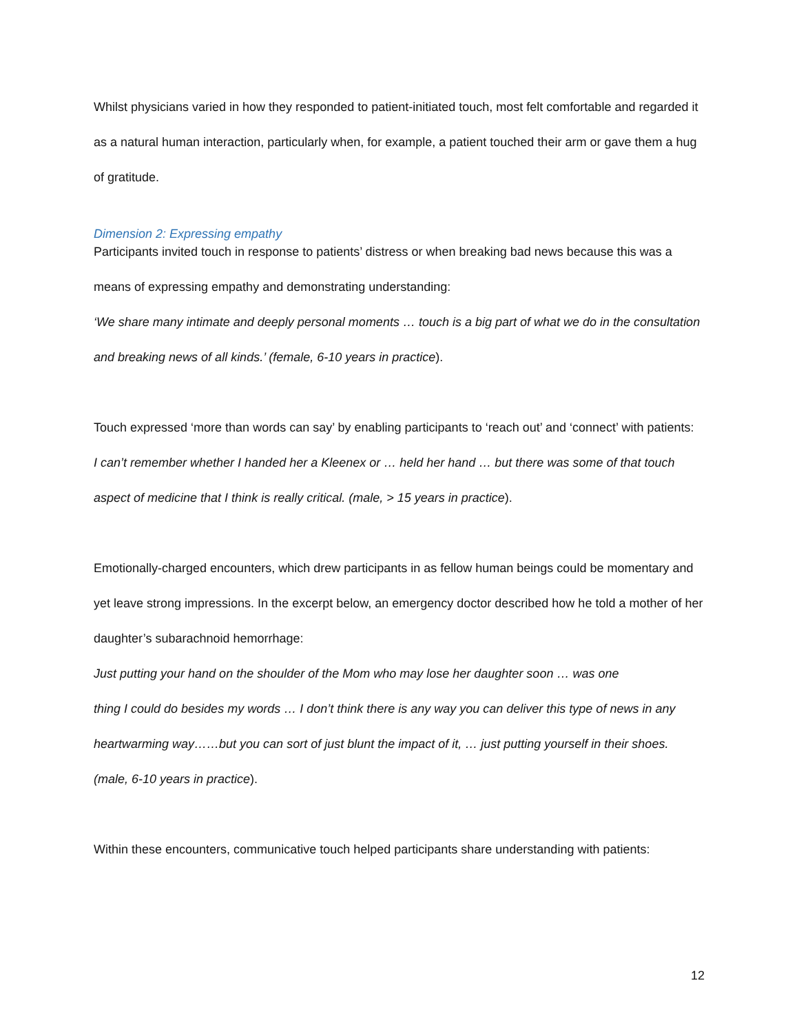Whilst physicians varied in how they responded to patient-initiated touch, most felt comfortable and regarded it as a natural human interaction, particularly when, for example, a patient touched their arm or gave them a hug of gratitude.
Dimension 2: Expressing empathy
Participants invited touch in response to patients’ distress or when breaking bad news because this was a means of expressing empathy and demonstrating understanding:
‘We share many intimate and deeply personal moments … touch is a big part of what we do in the consultation and breaking news of all kinds.’ (female, 6-10 years in practice).
Touch expressed ‘more than words can say’ by enabling participants to ‘reach out’ and ‘connect’ with patients:
I can’t remember whether I handed her a Kleenex or … held her hand … but there was some of that touch aspect of medicine that I think is really critical. (male, > 15 years in practice).
Emotionally-charged encounters, which drew participants in as fellow human beings could be momentary and yet leave strong impressions. In the excerpt below, an emergency doctor described how he told a mother of her daughter’s subarachnoid hemorrhage:
Just putting your hand on the shoulder of the Mom who may lose her daughter soon … was one
thing I could do besides my words … I don’t think there is any way you can deliver this type of news in any heartwarming way……but you can sort of just blunt the impact of it, … just putting yourself in their shoes. (male, 6-10 years in practice).
Within these encounters, communicative touch helped participants share understanding with patients:
12